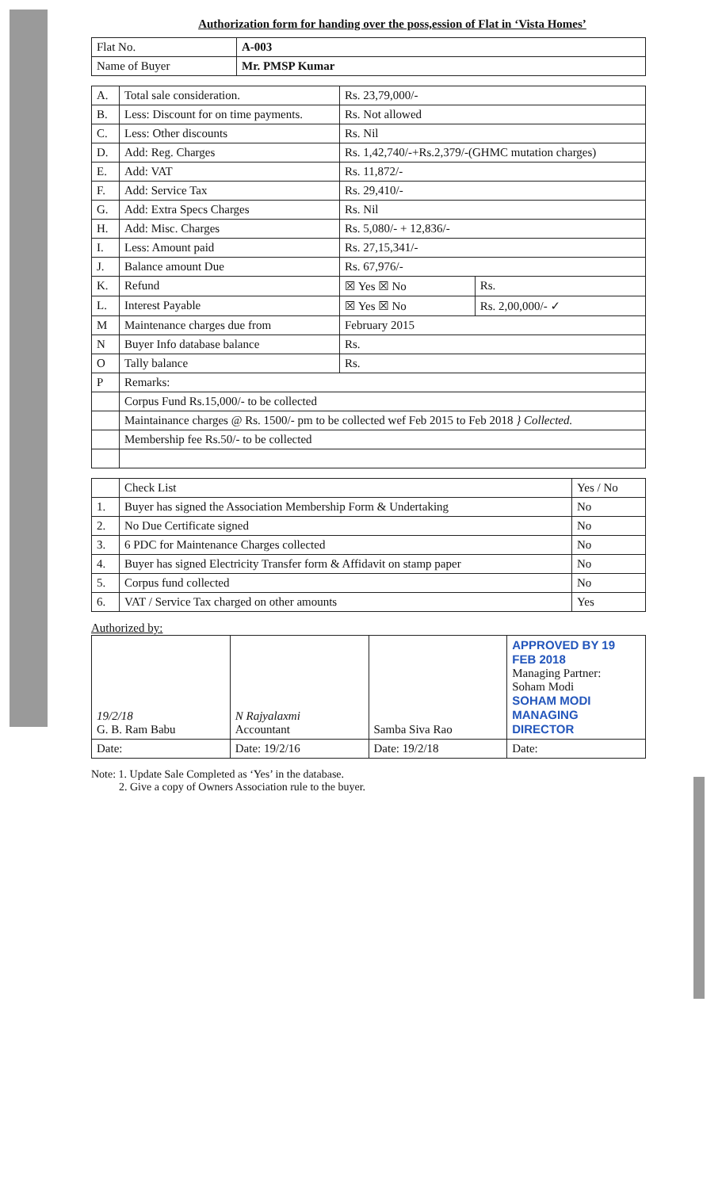Authorization form for handing over the poss,ession of Flat in ‘Vista Homes’
| Flat No. | A-003 |
| Name of Buyer | Mr. PMSP Kumar |
| A. | Total sale consideration. | Rs. 23,79,000/- | |
| B. | Less: Discount for on time payments. | Rs. Not allowed | |
| C. | Less: Other discounts | Rs. Nil | |
| D. | Add: Reg. Charges | Rs. 1,42,740/-+Rs.2,379/-(GHMC mutation charges) | |
| E. | Add: VAT | Rs. 11,872/- | |
| F. | Add: Service Tax | Rs. 29,410/- | |
| G. | Add: Extra Specs Charges | Rs. Nil | |
| H. | Add: Misc. Charges | Rs. 5,080/- + 12,836/- | |
| I. | Less: Amount paid | Rs. 27,15,341/- | |
| J. | Balance amount Due | Rs. 67,976/- | |
| K. | Refund | ☒ Yes ☒ No | Rs. |
| L. | Interest Payable | ☒ Yes ☒ No | Rs. 2,00,000/- ✓ |
| M | Maintenance charges due from | February 2015 | |
| N | Buyer Info database balance | Rs. | |
| O | Tally balance | Rs. | |
| P | Remarks: | | |
| | Corpus Fund Rs.15,000/- to be collected | | |
| | Maintainance charges @ Rs. 1500/- pm to be collected wef Feb 2015 to Feb 2018 } Collected. | | |
| | Membership fee Rs.50/- to be collected | | |
| | Check List | Yes / No |
| --- | --- | --- |
| 1. | Buyer has signed the Association Membership Form & Undertaking | No |
| 2. | No Due Certificate signed | No |
| 3. | 6 PDC for Maintenance Charges collected | No |
| 4. | Buyer has signed Electricity Transfer form & Affidavit on stamp paper | No |
| 5. | Corpus fund collected | No |
| 6. | VAT / Service Tax charged on other amounts | Yes |
Authorized by:
| 19/2/18 G. B. Ram Babu | N Rajyalaxmi Accountant | Samba Siva Rao | APPROVED BY 19 FEB 2018 Managing Partner: Soham Modi SOHAM MODI MANAGING DIRECTOR |
| Date: | Date: 19/2/16 | Date: 19/2/18 | Date: |
Note: 1. Update Sale Completed as ‘Yes’ in the database.
2. Give a copy of Owners Association rule to the buyer.